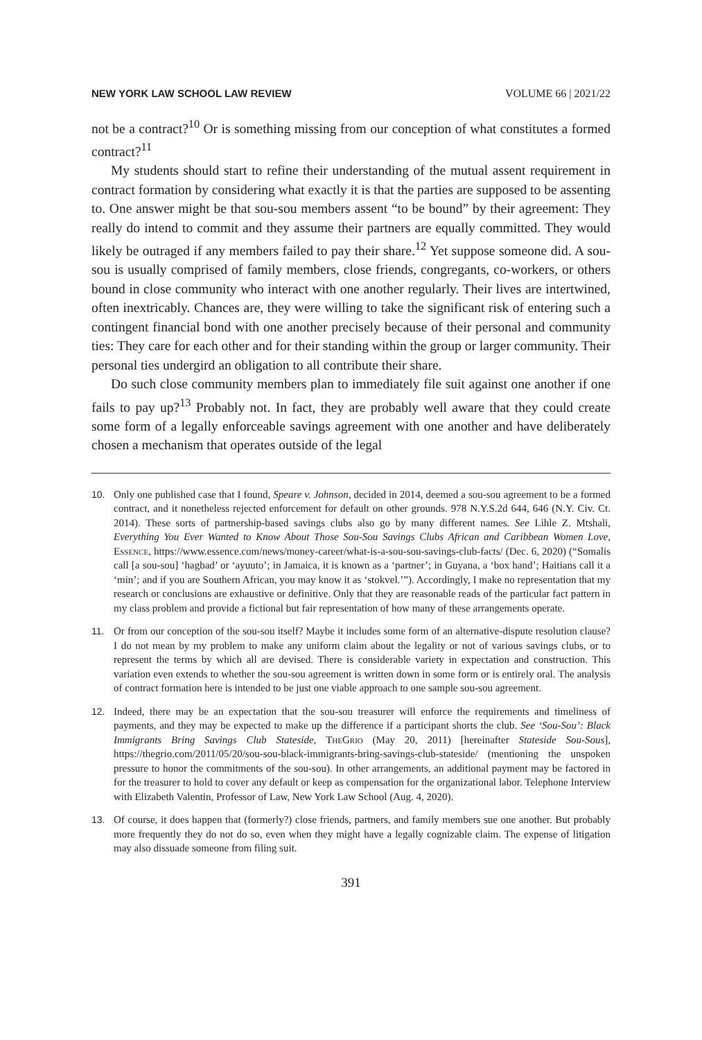NEW YORK LAW SCHOOL LAW REVIEW VOLUME 66 | 2021/22
not be a contract?<sup>10</sup> Or is something missing from our conception of what constitutes a formed contract?<sup>11</sup>
My students should start to refine their understanding of the mutual assent requirement in contract formation by considering what exactly it is that the parties are supposed to be assenting to. One answer might be that sou-sou members assent “to be bound” by their agreement: They really do intend to commit and they assume their partners are equally committed. They would likely be outraged if any members failed to pay their share.<sup>12</sup> Yet suppose someone did. A sou-sou is usually comprised of family members, close friends, congregants, co-workers, or others bound in close community who interact with one another regularly. Their lives are intertwined, often inextricably. Chances are, they were willing to take the significant risk of entering such a contingent financial bond with one another precisely because of their personal and community ties: They care for each other and for their standing within the group or larger community. Their personal ties undergird an obligation to all contribute their share.
Do such close community members plan to immediately file suit against one another if one fails to pay up?<sup>13</sup> Probably not. In fact, they are probably well aware that they could create some form of a legally enforceable savings agreement with one another and have deliberately chosen a mechanism that operates outside of the legal
10. Only one published case that I found, Speare v. Johnson, decided in 2014, deemed a sou-sou agreement to be a formed contract, and it nonetheless rejected enforcement for default on other grounds. 978 N.Y.S.2d 644, 646 (N.Y. Civ. Ct. 2014). These sorts of partnership-based savings clubs also go by many different names. See Lihle Z. Mtshali, Everything You Ever Wanted to Know About Those Sou-Sou Savings Clubs African and Caribbean Women Love, Essence, https://www.essence.com/news/money-career/what-is-a-sou-sou-savings-club-facts/ (Dec. 6, 2020) (“Somalis call [a sou-sou] ‘hagbad’ or ‘ayuuto’; in Jamaica, it is known as a ‘partner’; in Guyana, a ‘box hand’; Haitians call it a ‘min’; and if you are Southern African, you may know it as ‘stokvel.’”). Accordingly, I make no representation that my research or conclusions are exhaustive or definitive. Only that they are reasonable reads of the particular fact pattern in my class problem and provide a fictional but fair representation of how many of these arrangements operate.
11. Or from our conception of the sou-sou itself? Maybe it includes some form of an alternative-dispute resolution clause? I do not mean by my problem to make any uniform claim about the legality or not of various savings clubs, or to represent the terms by which all are devised. There is considerable variety in expectation and construction. This variation even extends to whether the sou-sou agreement is written down in some form or is entirely oral. The analysis of contract formation here is intended to be just one viable approach to one sample sou-sou agreement.
12. Indeed, there may be an expectation that the sou-sou treasurer will enforce the requirements and timeliness of payments, and they may be expected to make up the difference if a participant shorts the club. See ‘Sou-Sou’: Black Immigrants Bring Savings Club Stateside, TheGrio (May 20, 2011) [hereinafter Stateside Sou-Sous], https://thegrio.com/2011/05/20/sou-sou-black-immigrants-bring-savings-club-stateside/ (mentioning the unspoken pressure to honor the commitments of the sou-sou). In other arrangements, an additional payment may be factored in for the treasurer to hold to cover any default or keep as compensation for the organizational labor. Telephone Interview with Elizabeth Valentin, Professor of Law, New York Law School (Aug. 4, 2020).
13. Of course, it does happen that (formerly?) close friends, partners, and family members sue one another. But probably more frequently they do not do so, even when they might have a legally cognizable claim. The expense of litigation may also dissuade someone from filing suit.
391